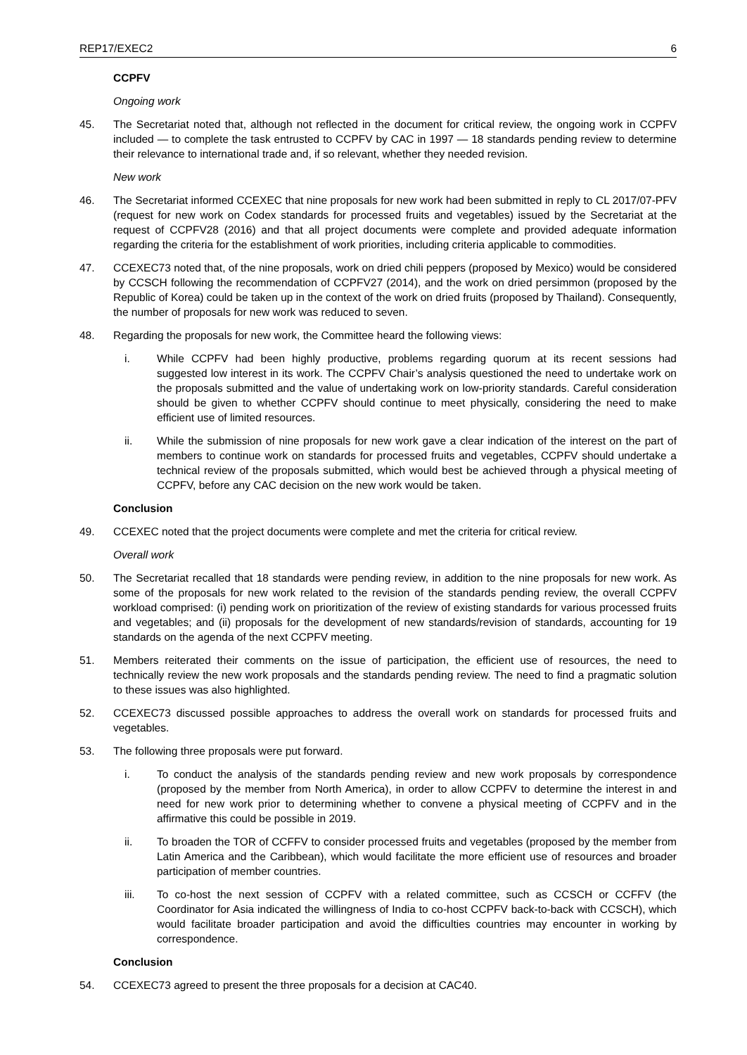REP17/EXEC2 6
CCPFV
Ongoing work
45. The Secretariat noted that, although not reflected in the document for critical review, the ongoing work in CCPFV included — to complete the task entrusted to CCPFV by CAC in 1997 — 18 standards pending review to determine their relevance to international trade and, if so relevant, whether they needed revision.
New work
46. The Secretariat informed CCEXEC that nine proposals for new work had been submitted in reply to CL 2017/07-PFV (request for new work on Codex standards for processed fruits and vegetables) issued by the Secretariat at the request of CCPFV28 (2016) and that all project documents were complete and provided adequate information regarding the criteria for the establishment of work priorities, including criteria applicable to commodities.
47. CCEXEC73 noted that, of the nine proposals, work on dried chili peppers (proposed by Mexico) would be considered by CCSCH following the recommendation of CCPFV27 (2014), and the work on dried persimmon (proposed by the Republic of Korea) could be taken up in the context of the work on dried fruits (proposed by Thailand). Consequently, the number of proposals for new work was reduced to seven.
48. Regarding the proposals for new work, the Committee heard the following views:
i. While CCPFV had been highly productive, problems regarding quorum at its recent sessions had suggested low interest in its work. The CCPFV Chair’s analysis questioned the need to undertake work on the proposals submitted and the value of undertaking work on low-priority standards. Careful consideration should be given to whether CCPFV should continue to meet physically, considering the need to make efficient use of limited resources.
ii. While the submission of nine proposals for new work gave a clear indication of the interest on the part of members to continue work on standards for processed fruits and vegetables, CCPFV should undertake a technical review of the proposals submitted, which would best be achieved through a physical meeting of CCPFV, before any CAC decision on the new work would be taken.
Conclusion
49. CCEXEC noted that the project documents were complete and met the criteria for critical review.
Overall work
50. The Secretariat recalled that 18 standards were pending review, in addition to the nine proposals for new work. As some of the proposals for new work related to the revision of the standards pending review, the overall CCPFV workload comprised: (i) pending work on prioritization of the review of existing standards for various processed fruits and vegetables; and (ii) proposals for the development of new standards/revision of standards, accounting for 19 standards on the agenda of the next CCPFV meeting.
51. Members reiterated their comments on the issue of participation, the efficient use of resources, the need to technically review the new work proposals and the standards pending review. The need to find a pragmatic solution to these issues was also highlighted.
52. CCEXEC73 discussed possible approaches to address the overall work on standards for processed fruits and vegetables.
53. The following three proposals were put forward.
i. To conduct the analysis of the standards pending review and new work proposals by correspondence (proposed by the member from North America), in order to allow CCPFV to determine the interest in and need for new work prior to determining whether to convene a physical meeting of CCPFV and in the affirmative this could be possible in 2019.
ii. To broaden the TOR of CCFFV to consider processed fruits and vegetables (proposed by the member from Latin America and the Caribbean), which would facilitate the more efficient use of resources and broader participation of member countries.
iii. To co-host the next session of CCPFV with a related committee, such as CCSCH or CCFFV (the Coordinator for Asia indicated the willingness of India to co-host CCPFV back-to-back with CCSCH), which would facilitate broader participation and avoid the difficulties countries may encounter in working by correspondence.
Conclusion
54. CCEXEC73 agreed to present the three proposals for a decision at CAC40.